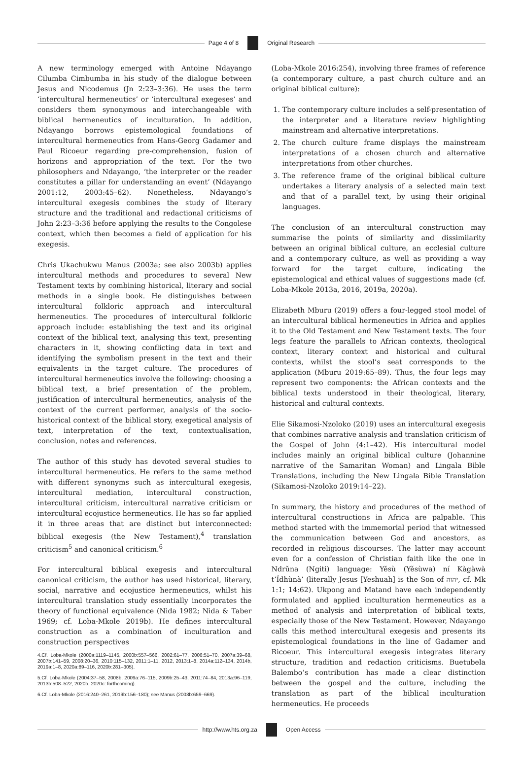Page 4 of 8 Original Research
A new terminology emerged with Antoine Ndayango Cilumba Cimbumba in his study of the dialogue between Jesus and Nicodemus (Jn 2:23–3:36). He uses the term ‘intercultural hermeneutics’ or ‘intercultural exegeses’ and considers them synonymous and interchangeable with biblical hermeneutics of inculturation. In addition, Ndayango borrows epistemological foundations of intercultural hermeneutics from Hans-Georg Gadamer and Paul Ricoeur regarding pre-comprehension, fusion of horizons and appropriation of the text. For the two philosophers and Ndayango, ‘the interpreter or the reader constitutes a pillar for understanding an event’ (Ndayango 2001:12, 2003:45–62). Nonetheless, Ndayango’s intercultural exegesis combines the study of literary structure and the traditional and redactional criticisms of John 2:23–3:36 before applying the results to the Congolese context, which then becomes a field of application for his exegesis.
Chris Ukachukwu Manus (2003a; see also 2003b) applies intercultural methods and procedures to several New Testament texts by combining historical, literary and social methods in a single book. He distinguishes between intercultural folkloric approach and intercultural hermeneutics. The procedures of intercultural folkloric approach include: establishing the text and its original context of the biblical text, analysing this text, presenting characters in it, showing conflicting data in text and identifying the symbolism present in the text and their equivalents in the target culture. The procedures of intercultural hermeneutics involve the following: choosing a biblical text, a brief presentation of the problem, justification of intercultural hermeneutics, analysis of the context of the current performer, analysis of the socio-historical context of the biblical story, exegetical analysis of text, interpretation of the text, contextualisation, conclusion, notes and references.
The author of this study has devoted several studies to intercultural hermeneutics. He refers to the same method with different synonyms such as intercultural exegesis, intercultural mediation, intercultural construction, intercultural criticism, intercultural narrative criticism or intercultural ecojustice hermeneutics. He has so far applied it in three areas that are distinct but interconnected: biblical exegesis (the New Testament),<sup>4</sup> translation criticism<sup>5</sup> and canonical criticism.<sup>6</sup>
For intercultural biblical exegesis and intercultural canonical criticism, the author has used historical, literary, social, narrative and ecojustice hermeneutics, whilst his intercultural translation study essentially incorporates the theory of functional equivalence (Nida 1982; Nida & Taber 1969; cf. Loba-Mkole 2019b). He defines intercultural construction as a combination of inculturation and construction perspectives
4.Cf. Loba-Mkole (2000a:1119–1145, 2000b:557–566, 2002:61–77, 2006:51–70, 2007a:39–68, 2007b:141–59, 2008:20–36, 2010:115–132, 2011:1–11, 2012, 2013:1–8, 2014a:112–134, 2014b, 2019a:1–8, 2020a:89–116, 2020b:281–305).
5.Cf. Loba-Mkole (2004:37–58, 2008b, 2009a:76–115, 2009b:25–43, 2011:74–84, 2013a:96–119, 2013b:508–522, 2020b, 2020c: forthcoming).
6.Cf. Loba-Mkole (2016:240–261, 2019b:156–180); see Manus (2003b:659–669).
(Loba-Mkole 2016:254), involving three frames of reference (a contemporary culture, a past church culture and an original biblical culture):
1. The contemporary culture includes a self-presentation of the interpreter and a literature review highlighting mainstream and alternative interpretations.
2. The church culture frame displays the mainstream interpretations of a chosen church and alternative interpretations from other churches.
3. The reference frame of the original biblical culture undertakes a literary analysis of a selected main text and that of a parallel text, by using their original languages.
The conclusion of an intercultural construction may summarise the points of similarity and dissimilarity between an original biblical culture, an ecclesial culture and a contemporary culture, as well as providing a way forward for the target culture, indicating the epistemological and ethical values of suggestions made (cf. Loba-Mkole 2013a, 2016, 2019a, 2020a).
Elizabeth Mburu (2019) offers a four-legged stool model of an intercultural biblical hermeneutics in Africa and applies it to the Old Testament and New Testament texts. The four legs feature the parallels to African contexts, theological context, literary context and historical and cultural contexts, whilst the stool’s seat corresponds to the application (Mburu 2019:65–89). Thus, the four legs may represent two components: the African contexts and the biblical texts understood in their theological, literary, historical and cultural contexts.
Elie Sikamosi-Nzoloko (2019) uses an intercultural exegesis that combines narrative analysis and translation criticism of the Gospel of John (4:1–42). His intercultural model includes mainly an original biblical culture (Johannine narrative of the Samaritan Woman) and Lingala Bible Translations, including the New Lingala Bible Translation (Sikamosi-Nzoloko 2019:14–22).
In summary, the history and procedures of the method of intercultural constructions in Africa are palpable. This method started with the immemorial period that witnessed the communication between God and ancestors, as recorded in religious discourses. The latter may account even for a confession of Christian faith like the one in Ndrǔna (Ngiti) language: Yěsù (Yěsùwa) ní Kàgàwà t’Ídhùnà’ (literally Jesus [Yeshuah] is the Son of יהוה, cf. Mk 1:1; 14:62). Ukpong and Matand have each independently formulated and applied inculturation hermeneutics as a method of analysis and interpretation of biblical texts, especially those of the New Testament. However, Ndayango calls this method intercultural exegesis and presents its epistemological foundations in the line of Gadamer and Ricoeur. This intercultural exegesis integrates literary structure, tradition and redaction criticisms. Buetubela Balembo’s contribution has made a clear distinction between the gospel and the culture, including the translation as part of the biblical inculturation hermeneutics. He proceeds
http://www.hts.org.za Open Access